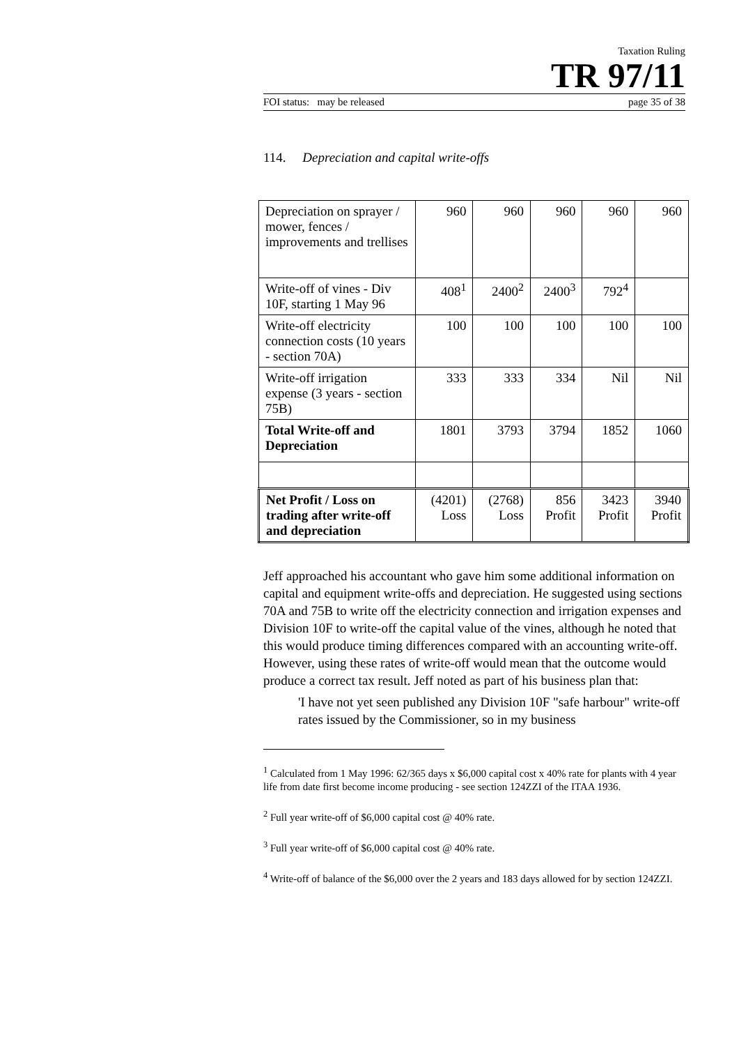Taxation Ruling
TR 97/11
FOI status: may be released page 35 of 38
114. Depreciation and capital write-offs
| Depreciation on sprayer / mower, fences / improvements and trellises | 960 | 960 | 960 | 960 | 960 |
| Write-off of vines - Div 10F, starting 1 May 96 | 408<sup>1</sup> | 2400<sup>2</sup> | 2400<sup>3</sup> | 792<sup>4</sup> | |
| Write-off electricity connection costs (10 years - section 70A) | 100 | 100 | 100 | 100 | 100 |
| Write-off irrigation expense (3 years - section 75B) | 333 | 333 | 334 | Nil | Nil |
| Total Write-off and Depreciation | 1801 | 3793 | 3794 | 1852 | 1060 |
| Net Profit / Loss on trading after write-off and depreciation | (4201) Loss | (2768) Loss | 856 Profit | 3423 Profit | 3940 Profit |
Jeff approached his accountant who gave him some additional information on capital and equipment write-offs and depreciation. He suggested using sections 70A and 75B to write off the electricity connection and irrigation expenses and Division 10F to write-off the capital value of the vines, although he noted that this would produce timing differences compared with an accounting write-off. However, using these rates of write-off would mean that the outcome would produce a correct tax result. Jeff noted as part of his business plan that:
'I have not yet seen published any Division 10F "safe harbour" write-off rates issued by the Commissioner, so in my business
<sup>1</sup> Calculated from 1 May 1996: 62/365 days x $6,000 capital cost x 40% rate for plants with 4 year life from date first become income producing - see section 124ZZI of the ITAA 1936.
<sup>2</sup> Full year write-off of $6,000 capital cost @ 40% rate.
<sup>3</sup> Full year write-off of $6,000 capital cost @ 40% rate.
<sup>4</sup> Write-off of balance of the $6,000 over the 2 years and 183 days allowed for by section 124ZZI.